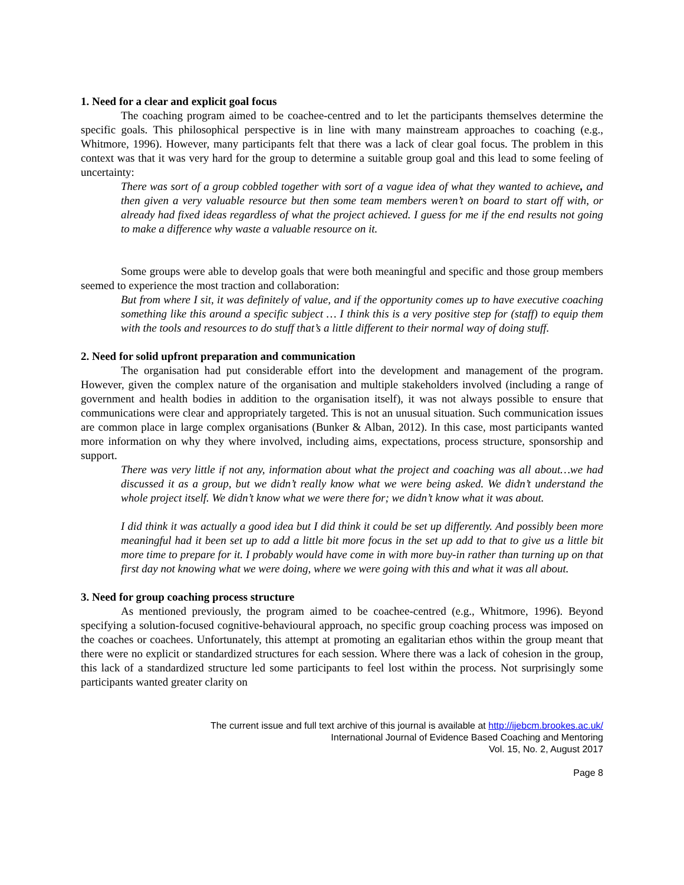1. Need for a clear and explicit goal focus
The coaching program aimed to be coachee-centred and to let the participants themselves determine the specific goals. This philosophical perspective is in line with many mainstream approaches to coaching (e.g., Whitmore, 1996). However, many participants felt that there was a lack of clear goal focus. The problem in this context was that it was very hard for the group to determine a suitable group goal and this lead to some feeling of uncertainty:
There was sort of a group cobbled together with sort of a vague idea of what they wanted to achieve, and then given a very valuable resource but then some team members weren’t on board to start off with, or already had fixed ideas regardless of what the project achieved. I guess for me if the end results not going to make a difference why waste a valuable resource on it.
Some groups were able to develop goals that were both meaningful and specific and those group members seemed to experience the most traction and collaboration:
But from where I sit, it was definitely of value, and if the opportunity comes up to have executive coaching something like this around a specific subject … I think this is a very positive step for (staff) to equip them with the tools and resources to do stuff that’s a little different to their normal way of doing stuff.
2. Need for solid upfront preparation and communication
The organisation had put considerable effort into the development and management of the program. However, given the complex nature of the organisation and multiple stakeholders involved (including a range of government and health bodies in addition to the organisation itself), it was not always possible to ensure that communications were clear and appropriately targeted. This is not an unusual situation. Such communication issues are common place in large complex organisations (Bunker & Alban, 2012). In this case, most participants wanted more information on why they where involved, including aims, expectations, process structure, sponsorship and support.
There was very little if not any, information about what the project and coaching was all about…we had discussed it as a group, but we didn’t really know what we were being asked. We didn’t understand the whole project itself. We didn’t know what we were there for; we didn’t know what it was about.
I did think it was actually a good idea but I did think it could be set up differently. And possibly been more meaningful had it been set up to add a little bit more focus in the set up add to that to give us a little bit more time to prepare for it. I probably would have come in with more buy-in rather than turning up on that first day not knowing what we were doing, where we were going with this and what it was all about.
3. Need for group coaching process structure
As mentioned previously, the program aimed to be coachee-centred (e.g., Whitmore, 1996). Beyond specifying a solution-focused cognitive-behavioural approach, no specific group coaching process was imposed on the coaches or coachees. Unfortunately, this attempt at promoting an egalitarian ethos within the group meant that there were no explicit or standardized structures for each session. Where there was a lack of cohesion in the group, this lack of a standardized structure led some participants to feel lost within the process. Not surprisingly some participants wanted greater clarity on
The current issue and full text archive of this journal is available at http://ijebcm.brookes.ac.uk/
International Journal of Evidence Based Coaching and Mentoring
Vol. 15, No. 2, August 2017
Page 8